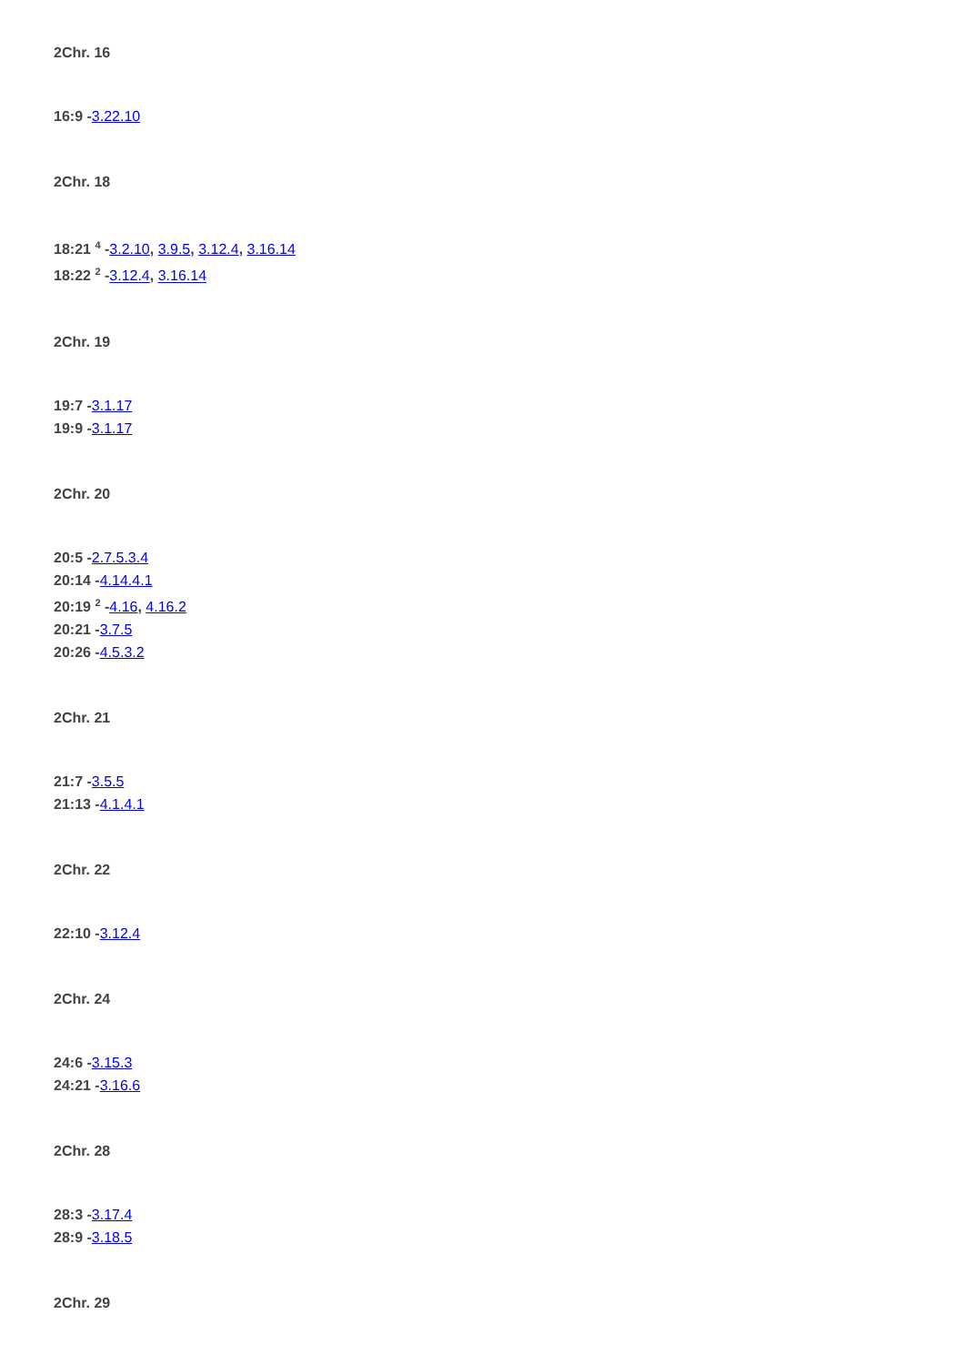2Chr. 16
16:9 -3.22.10
2Chr. 18
18:21 <sup>4</sup> -3.2.10, 3.9.5, 3.12.4, 3.16.14
18:22 <sup>2</sup> -3.12.4, 3.16.14
2Chr. 19
19:7 -3.1.17
19:9 -3.1.17
2Chr. 20
20:5 -2.7.5.3.4
20:14 -4.14.4.1
20:19 <sup>2</sup> -4.16, 4.16.2
20:21 -3.7.5
20:26 -4.5.3.2
2Chr. 21
21:7 -3.5.5
21:13 -4.1.4.1
2Chr. 22
22:10 -3.12.4
2Chr. 24
24:6 -3.15.3
24:21 -3.16.6
2Chr. 28
28:3 -3.17.4
28:9 -3.18.5
2Chr. 29